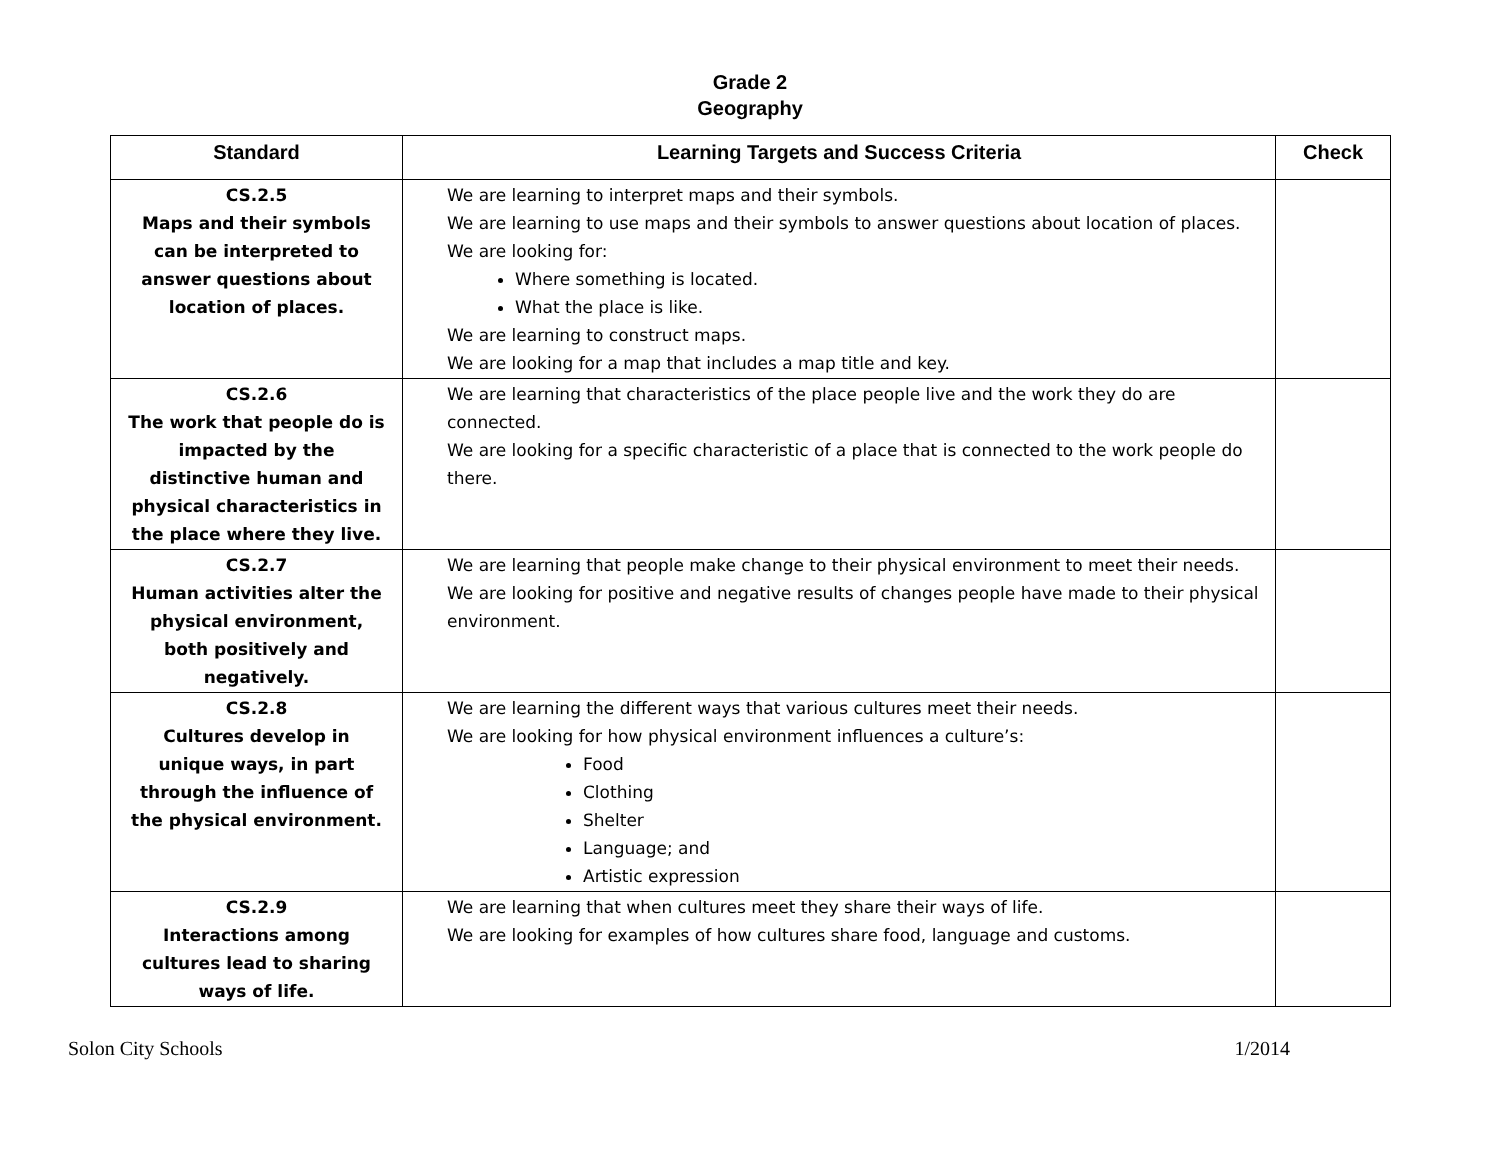Grade 2
Geography
| Standard | Learning Targets and Success Criteria | Check |
| --- | --- | --- |
| CS.2.5 Maps and their symbols can be interpreted to answer questions about location of places. | We are learning to interpret maps and their symbols. We are learning to use maps and their symbols to answer questions about location of places. We are looking for: Where something is located. What the place is like. We are learning to construct maps. We are looking for a map that includes a map title and key. | |
| CS.2.6 The work that people do is impacted by the distinctive human and physical characteristics in the place where they live. | We are learning that characteristics of the place people live and the work they do are connected. We are looking for a specific characteristic of a place that is connected to the work people do there. | |
| CS.2.7 Human activities alter the physical environment, both positively and negatively. | We are learning that people make change to their physical environment to meet their needs. We are looking for positive and negative results of changes people have made to their physical environment. | |
| CS.2.8 Cultures develop in unique ways, in part through the influence of the physical environment. | We are learning the different ways that various cultures meet their needs. We are looking for how physical environment influences a culture’s: Food Clothing Shelter Language; and Artistic expression | |
| CS.2.9 Interactions among cultures lead to sharing ways of life. | We are learning that when cultures meet they share their ways of life. We are looking for examples of how cultures share food, language and customs. | |
Solon City Schools 1/2014